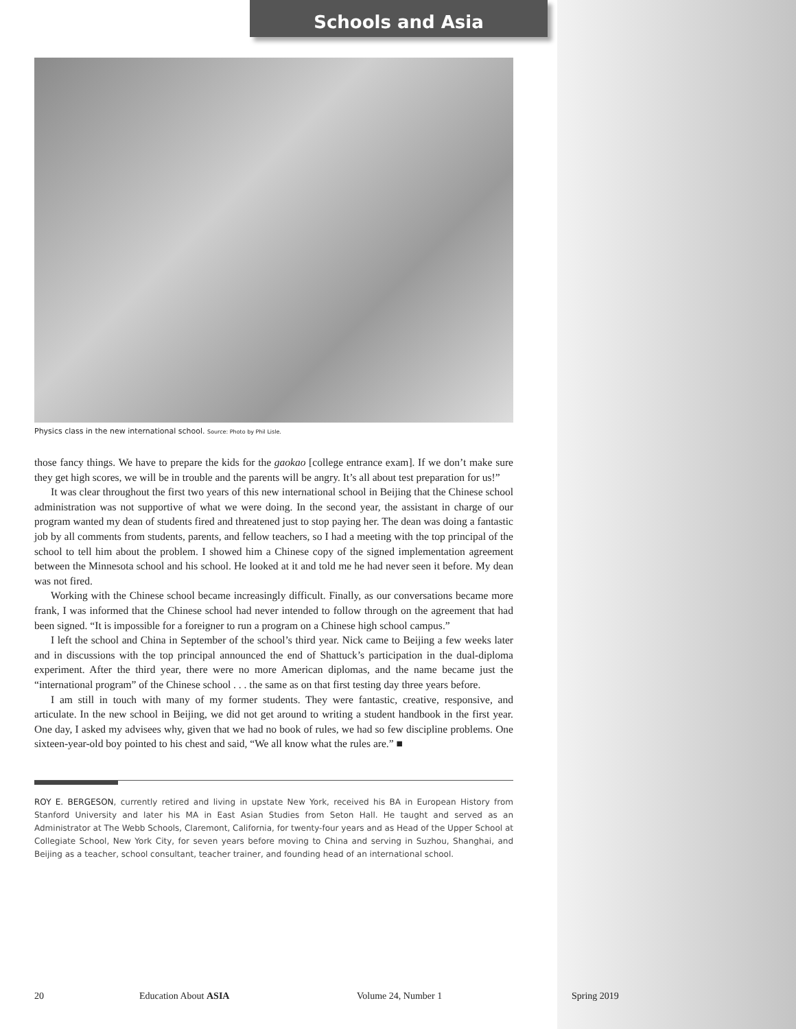Schools and Asia
Physics class in the new international school. Source: Photo by Phil Lisle.
those fancy things. We have to prepare the kids for the gaokao [college entrance exam]. If we don’t make sure they get high scores, we will be in trouble and the parents will be angry. It’s all about test preparation for us!”
It was clear throughout the first two years of this new international school in Beijing that the Chinese school administration was not supportive of what we were doing. In the second year, the assistant in charge of our program wanted my dean of students fired and threatened just to stop paying her. The dean was doing a fantastic job by all comments from students, parents, and fellow teachers, so I had a meeting with the top principal of the school to tell him about the problem. I showed him a Chinese copy of the signed implementation agreement between the Minnesota school and his school. He looked at it and told me he had never seen it before. My dean was not fired.
Working with the Chinese school became increasingly difficult. Finally, as our conversations became more frank, I was informed that the Chinese school had never intended to follow through on the agreement that had been signed. “It is impossible for a foreigner to run a program on a Chinese high school campus.”
I left the school and China in September of the school’s third year. Nick came to Beijing a few weeks later and in discussions with the top principal announced the end of Shattuck’s participation in the dual-diploma experiment. After the third year, there were no more American diplomas, and the name became just the “international program” of the Chinese school . . . the same as on that first testing day three years before.
I am still in touch with many of my former students. They were fantastic, creative, responsive, and articulate. In the new school in Beijing, we did not get around to writing a student handbook in the first year. One day, I asked my advisees why, given that we had no book of rules, we had so few discipline problems. One sixteen-year-old boy pointed to his chest and said, “We all know what the rules are.” ■
ROY E. BERGESON, currently retired and living in upstate New York, received his BA in European History from Stanford University and later his MA in East Asian Studies from Seton Hall. He taught and served as an Administrator at The Webb Schools, Claremont, California, for twenty-four years and as Head of the Upper School at Collegiate School, New York City, for seven years before moving to China and serving in Suzhou, Shanghai, and Beijing as a teacher, school consultant, teacher trainer, and founding head of an international school.
20 Education About ASIA Volume 24, Number 1 Spring 2019